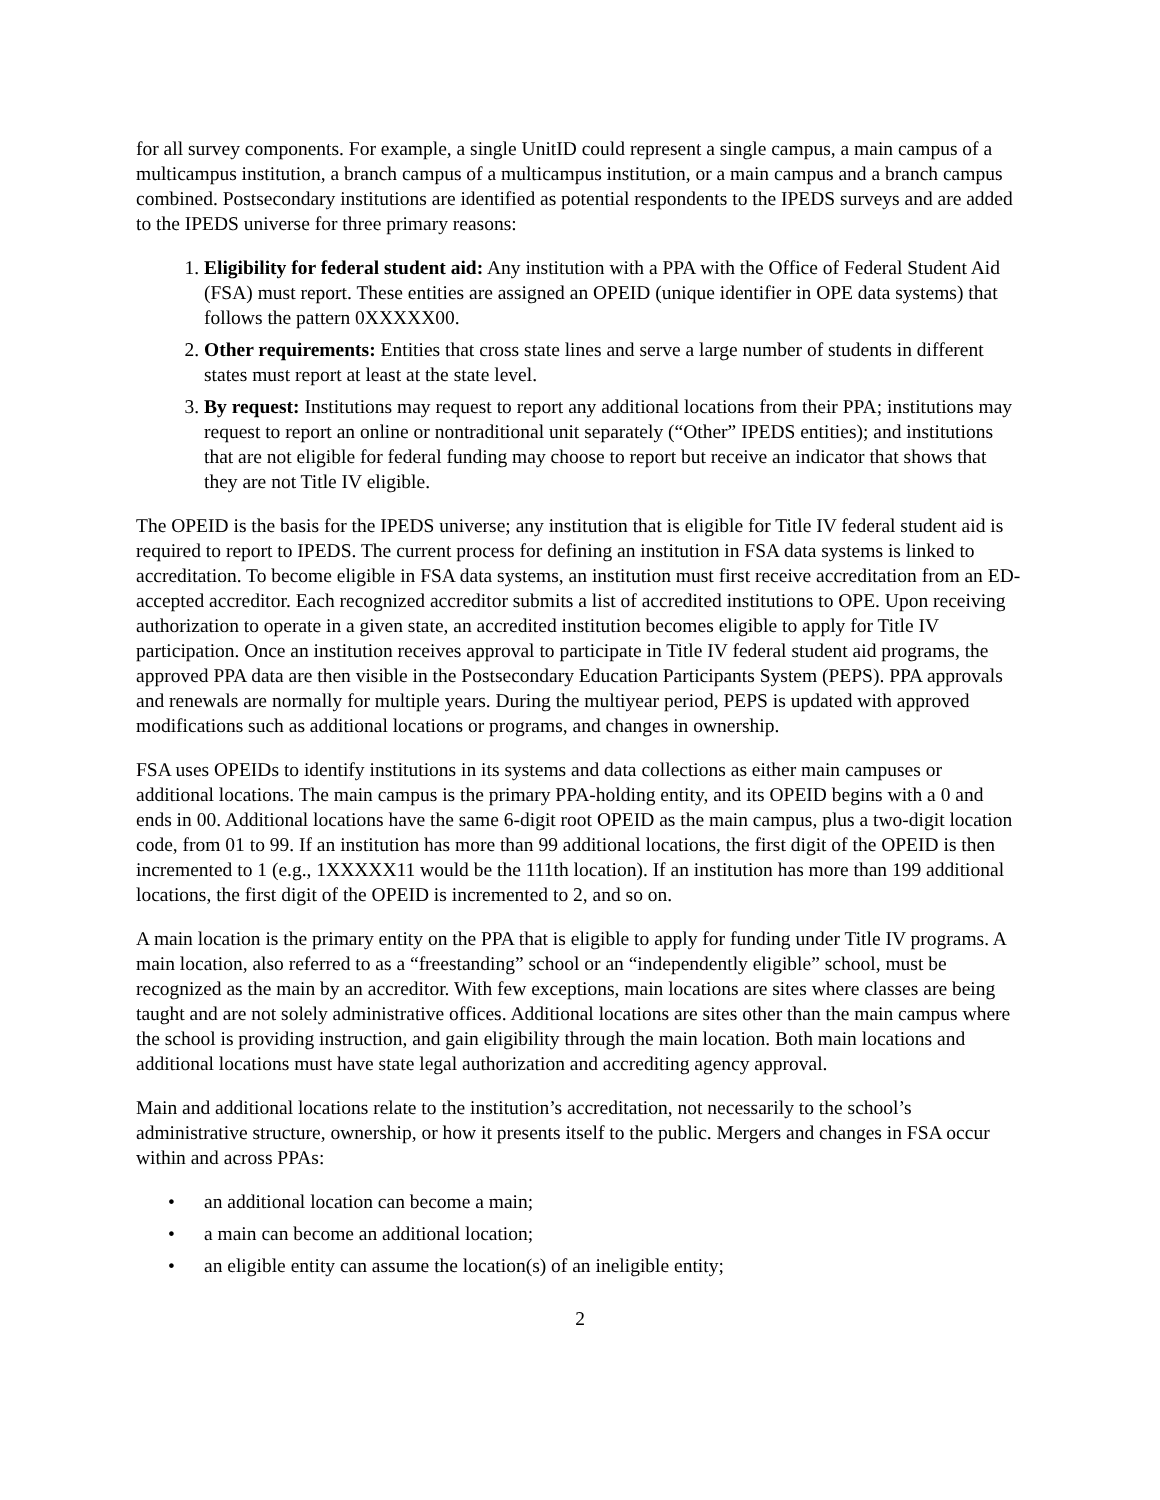for all survey components. For example, a single UnitID could represent a single campus, a main campus of a multicampus institution, a branch campus of a multicampus institution, or a main campus and a branch campus combined. Postsecondary institutions are identified as potential respondents to the IPEDS surveys and are added to the IPEDS universe for three primary reasons:
1. Eligibility for federal student aid: Any institution with a PPA with the Office of Federal Student Aid (FSA) must report. These entities are assigned an OPEID (unique identifier in OPE data systems) that follows the pattern 0XXXXX00.
2. Other requirements: Entities that cross state lines and serve a large number of students in different states must report at least at the state level.
3. By request: Institutions may request to report any additional locations from their PPA; institutions may request to report an online or nontraditional unit separately (“Other” IPEDS entities); and institutions that are not eligible for federal funding may choose to report but receive an indicator that shows that they are not Title IV eligible.
The OPEID is the basis for the IPEDS universe; any institution that is eligible for Title IV federal student aid is required to report to IPEDS. The current process for defining an institution in FSA data systems is linked to accreditation. To become eligible in FSA data systems, an institution must first receive accreditation from an ED-accepted accreditor. Each recognized accreditor submits a list of accredited institutions to OPE. Upon receiving authorization to operate in a given state, an accredited institution becomes eligible to apply for Title IV participation. Once an institution receives approval to participate in Title IV federal student aid programs, the approved PPA data are then visible in the Postsecondary Education Participants System (PEPS). PPA approvals and renewals are normally for multiple years. During the multiyear period, PEPS is updated with approved modifications such as additional locations or programs, and changes in ownership.
FSA uses OPEIDs to identify institutions in its systems and data collections as either main campuses or additional locations. The main campus is the primary PPA-holding entity, and its OPEID begins with a 0 and ends in 00. Additional locations have the same 6-digit root OPEID as the main campus, plus a two-digit location code, from 01 to 99. If an institution has more than 99 additional locations, the first digit of the OPEID is then incremented to 1 (e.g., 1XXXXX11 would be the 111th location). If an institution has more than 199 additional locations, the first digit of the OPEID is incremented to 2, and so on.
A main location is the primary entity on the PPA that is eligible to apply for funding under Title IV programs. A main location, also referred to as a “freestanding” school or an “independently eligible” school, must be recognized as the main by an accreditor. With few exceptions, main locations are sites where classes are being taught and are not solely administrative offices. Additional locations are sites other than the main campus where the school is providing instruction, and gain eligibility through the main location. Both main locations and additional locations must have state legal authorization and accrediting agency approval.
Main and additional locations relate to the institution’s accreditation, not necessarily to the school’s administrative structure, ownership, or how it presents itself to the public. Mergers and changes in FSA occur within and across PPAs:
• an additional location can become a main;
• a main can become an additional location;
• an eligible entity can assume the location(s) of an ineligible entity;
2